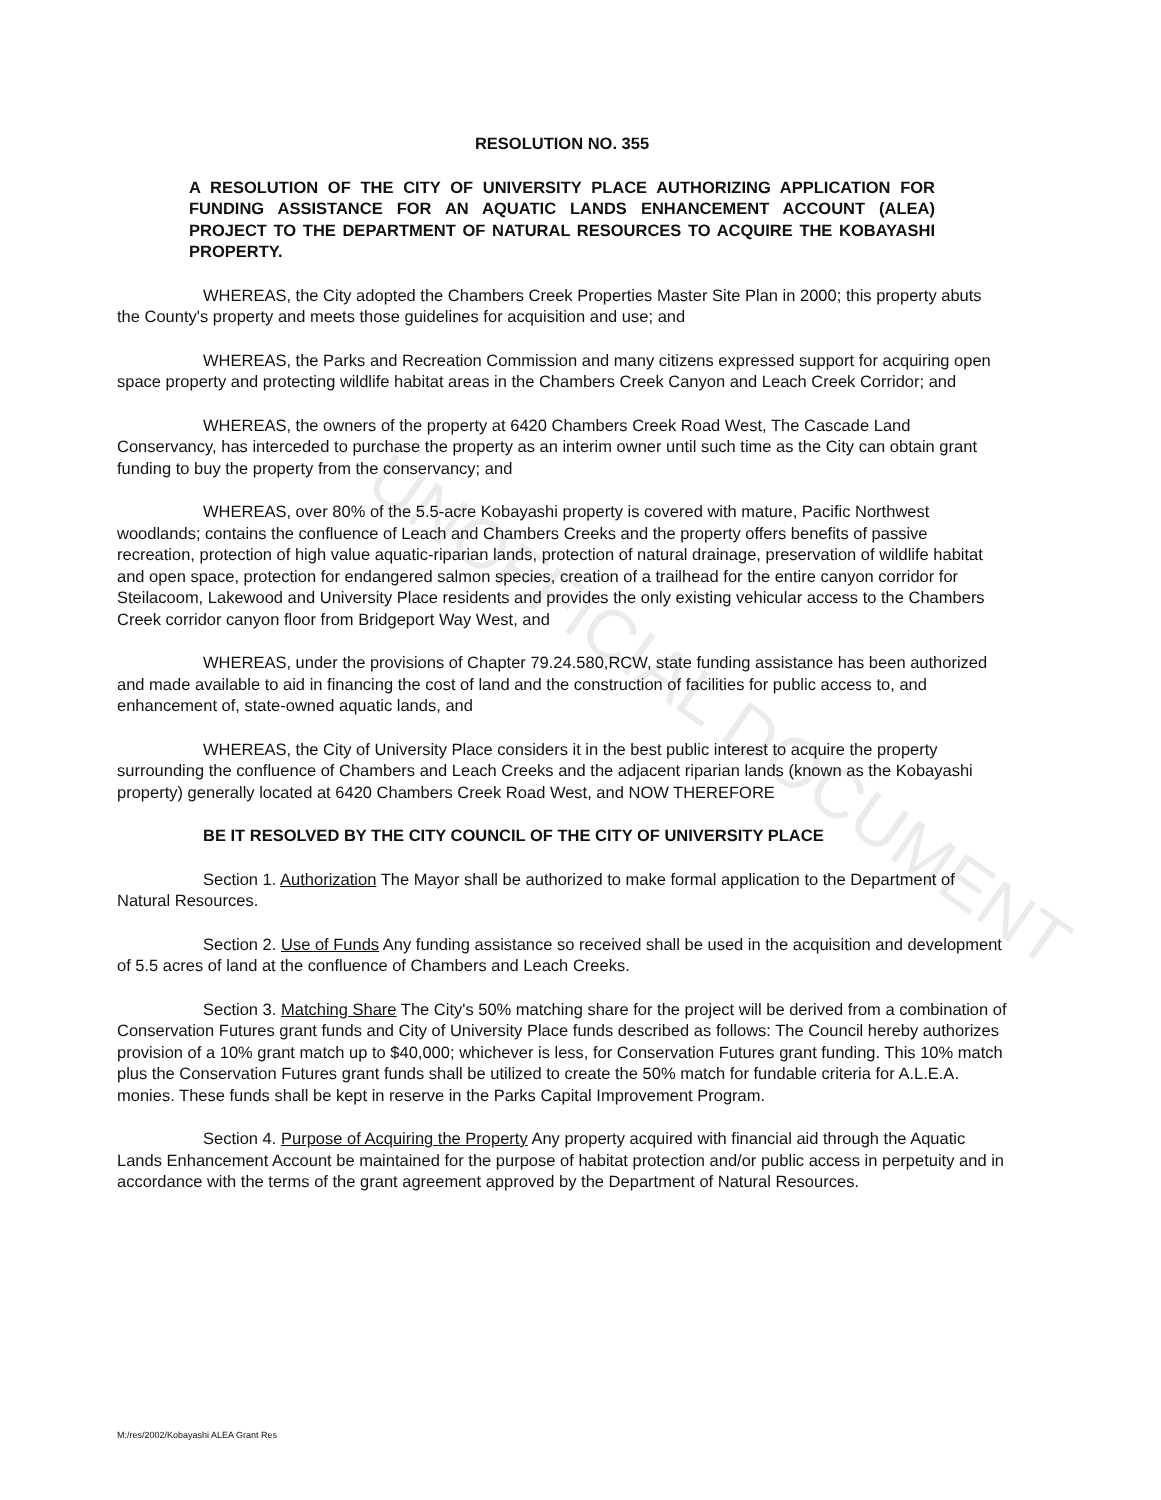UNOFFICIAL DOCUMENT
RESOLUTION NO. 355
A RESOLUTION OF THE CITY OF UNIVERSITY PLACE AUTHORIZING APPLICATION FOR FUNDING ASSISTANCE FOR AN AQUATIC LANDS ENHANCEMENT ACCOUNT (ALEA) PROJECT TO THE DEPARTMENT OF NATURAL RESOURCES TO ACQUIRE THE KOBAYASHI PROPERTY.
WHEREAS, the City adopted the Chambers Creek Properties Master Site Plan in 2000; this property abuts the County's property and meets those guidelines for acquisition and use; and
WHEREAS, the Parks and Recreation Commission and many citizens expressed support for acquiring open space property and protecting wildlife habitat areas in the Chambers Creek Canyon and Leach Creek Corridor; and
WHEREAS, the owners of the property at 6420 Chambers Creek Road West, The Cascade Land Conservancy, has interceded to purchase the property as an interim owner until such time as the City can obtain grant funding to buy the property from the conservancy; and
WHEREAS, over 80% of the 5.5-acre Kobayashi property is covered with mature, Pacific Northwest woodlands; contains the confluence of Leach and Chambers Creeks and the property offers benefits of passive recreation, protection of high value aquatic-riparian lands, protection of natural drainage, preservation of wildlife habitat and open space, protection for endangered salmon species, creation of a trailhead for the entire canyon corridor for Steilacoom, Lakewood and University Place residents and provides the only existing vehicular access to the Chambers Creek corridor canyon floor from Bridgeport Way West, and
WHEREAS, under the provisions of Chapter 79.24.580,RCW, state funding assistance has been authorized and made available to aid in financing the cost of land and the construction of facilities for public access to, and enhancement of, state-owned aquatic lands, and
WHEREAS, the City of University Place considers it in the best public interest to acquire the property surrounding the confluence of Chambers and Leach Creeks and the adjacent riparian lands (known as the Kobayashi property) generally located at 6420 Chambers Creek Road West, and NOW THEREFORE
BE IT RESOLVED BY THE CITY COUNCIL OF THE CITY OF UNIVERSITY PLACE
Section 1. Authorization The Mayor shall be authorized to make formal application to the Department of Natural Resources.
Section 2. Use of Funds Any funding assistance so received shall be used in the acquisition and development of 5.5 acres of land at the confluence of Chambers and Leach Creeks.
Section 3. Matching Share The City's 50% matching share for the project will be derived from a combination of Conservation Futures grant funds and City of University Place funds described as follows: The Council hereby authorizes provision of a 10% grant match up to $40,000; whichever is less, for Conservation Futures grant funding. This 10% match plus the Conservation Futures grant funds shall be utilized to create the 50% match for fundable criteria for A.L.E.A. monies. These funds shall be kept in reserve in the Parks Capital Improvement Program.
Section 4. Purpose of Acquiring the Property Any property acquired with financial aid through the Aquatic Lands Enhancement Account be maintained for the purpose of habitat protection and/or public access in perpetuity and in accordance with the terms of the grant agreement approved by the Department of Natural Resources.
M:/res/2002/Kobayashi ALEA Grant Res